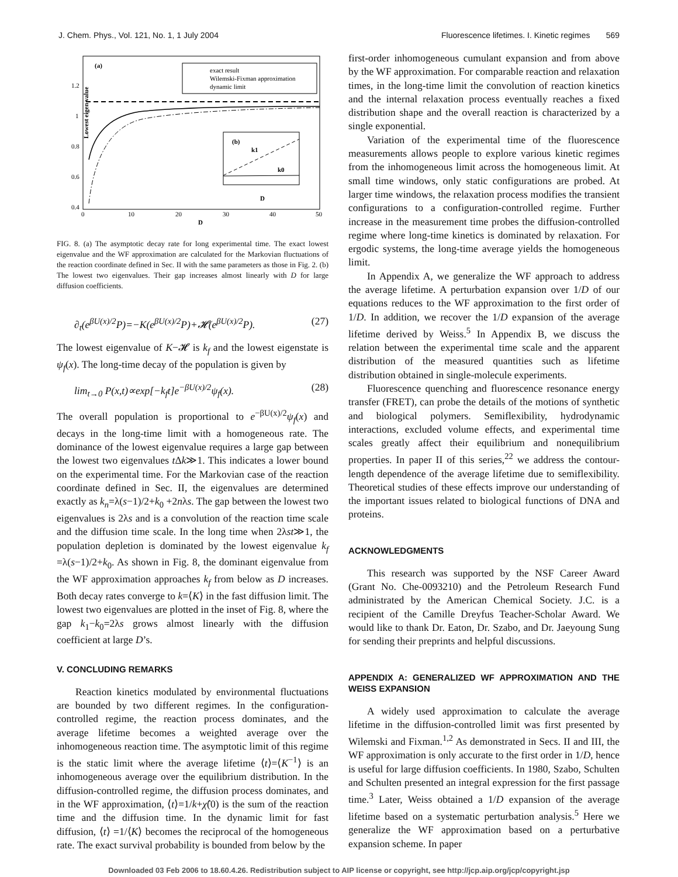J. Chem. Phys., Vol. 121, No. 1, 1 July 2004 Fluorescence lifetimes. I. Kinetic regimes 569
(a)
Lowest eigen value
1.2
1
0.8
0.6
0.4
0
10
20
30
40
50
D
exact result
Wilemski-Fixman approximation
dynamic limit
(b)
k1
k0
D
FIG. 8. (a) The asymptotic decay rate for long experimental time. The exact lowest eigenvalue and the WF approximation are calculated for the Markovian fluctuations of the reaction coordinate defined in Sec. II with the same parameters as those in Fig. 2. (b) The lowest two eigenvalues. Their gap increases almost linearly with D for large diffusion coefficients.
∂<sub>t</sub>(e<sup>βU(x)/2</sup>P)=−K(e<sup>βU(x)/2</sup>P)+𝓗(e<sup>βU(x)/2</sup>P). (27)
The lowest eigenvalue of K−𝓗 is k<sub>f</sub> and the lowest eigenstate is ψ<sub>f</sub>(x). The long-time decay of the population is given by
lim<sub>t→0</sub> P(x,t)∝exp[−k<sub>f</sub>t]e<sup>−βU(x)/2</sup>ψ<sub>f</sub>(x). (28)
The overall population is proportional to e<sup>−βU(x)/2</sup>ψ<sub>f</sub>(x) and decays in the long-time limit with a homogeneous rate. The dominance of the lowest eigenvalue requires a large gap between the lowest two eigenvalues t Δk≫1. This indicates a lower bound on the experimental time. For the Markovian case of the reaction coordinate defined in Sec. II, the eigenvalues are determined exactly as k<sub>n</sub>=λ(s−1)/2+k<sub>0</sub> +2nλs. The gap between the lowest two eigenvalues is 2λs and is a convolution of the reaction time scale and the diffusion time scale. In the long time when 2λst≫1, the population depletion is dominated by the lowest eigenvalue k<sub>f</sub> =λ(s−1)/2+k<sub>0</sub>. As shown in Fig. 8, the dominant eigenvalue from the WF approximation approaches k<sub>f</sub> from below as D increases. Both decay rates converge to k=⟨K⟩ in the fast diffusion limit. The lowest two eigenvalues are plotted in the inset of Fig. 8, where the gap k<sub>1</sub>−k<sub>0</sub>=2λs grows almost linearly with the diffusion coefficient at large D’s.
V. CONCLUDING REMARKS
Reaction kinetics modulated by environmental fluctuations are bounded by two different regimes. In the configuration-controlled regime, the reaction process dominates, and the average lifetime becomes a weighted average over the inhomogeneous reaction time. The asymptotic limit of this regime is the static limit where the average lifetime ⟨t⟩=⟨K<sup>−1</sup>⟩ is an inhomogeneous average over the equilibrium distribution. In the diffusion-controlled regime, the diffusion process dominates, and in the WF approximation, ⟨t⟩=1/k+χ̂(0) is the sum of the reaction time and the diffusion time. In the dynamic limit for fast diffusion, ⟨t⟩ =1/⟨K⟩ becomes the reciprocal of the homogeneous rate. The exact survival probability is bounded from below by the
first-order inhomogeneous cumulant expansion and from above by the WF approximation. For comparable reaction and relaxation times, in the long-time limit the convolution of reaction kinetics and the internal relaxation process eventually reaches a fixed distribution shape and the overall reaction is characterized by a single exponential.
Variation of the experimental time of the fluorescence measurements allows people to explore various kinetic regimes from the inhomogeneous limit across the homogeneous limit. At small time windows, only static configurations are probed. At larger time windows, the relaxation process modifies the transient configurations to a configuration-controlled regime. Further increase in the measurement time probes the diffusion-controlled regime where long-time kinetics is dominated by relaxation. For ergodic systems, the long-time average yields the homogeneous limit.
In Appendix A, we generalize the WF approach to address the average lifetime. A perturbation expansion over 1/D of our equations reduces to the WF approximation to the first order of 1/D. In addition, we recover the 1/D expansion of the average lifetime derived by Weiss.<sup>5</sup> In Appendix B, we discuss the relation between the experimental time scale and the apparent distribution of the measured quantities such as lifetime distribution obtained in single-molecule experiments.
Fluorescence quenching and fluorescence resonance energy transfer (FRET), can probe the details of the motions of synthetic and biological polymers. Semiflexibility, hydrodynamic interactions, excluded volume effects, and experimental time scales greatly affect their equilibrium and nonequilibrium properties. In paper II of this series,<sup>22</sup> we address the contour-length dependence of the average lifetime due to semiflexibility. Theoretical studies of these effects improve our understanding of the important issues related to biological functions of DNA and proteins.
ACKNOWLEDGMENTS
This research was supported by the NSF Career Award (Grant No. Che-0093210) and the Petroleum Research Fund administrated by the American Chemical Society. J.C. is a recipient of the Camille Dreyfus Teacher-Scholar Award. We would like to thank Dr. Eaton, Dr. Szabo, and Dr. Jaeyoung Sung for sending their preprints and helpful discussions.
APPENDIX A: GENERALIZED WF APPROXIMATION AND THE WEISS EXPANSION
A widely used approximation to calculate the average lifetime in the diffusion-controlled limit was first presented by Wilemski and Fixman.<sup>1,2</sup> As demonstrated in Secs. II and III, the WF approximation is only accurate to the first order in 1/D, hence is useful for large diffusion coefficients. In 1980, Szabo, Schulten and Schulten presented an integral expression for the first passage time.<sup>3</sup> Later, Weiss obtained a 1/D expansion of the average lifetime based on a systematic perturbation analysis.<sup>5</sup> Here we generalize the WF approximation based on a perturbative expansion scheme. In paper
Downloaded 03 Feb 2006 to 18.60.4.26. Redistribution subject to AIP license or copyright, see http://jcp.aip.org/jcp/copyright.jsp